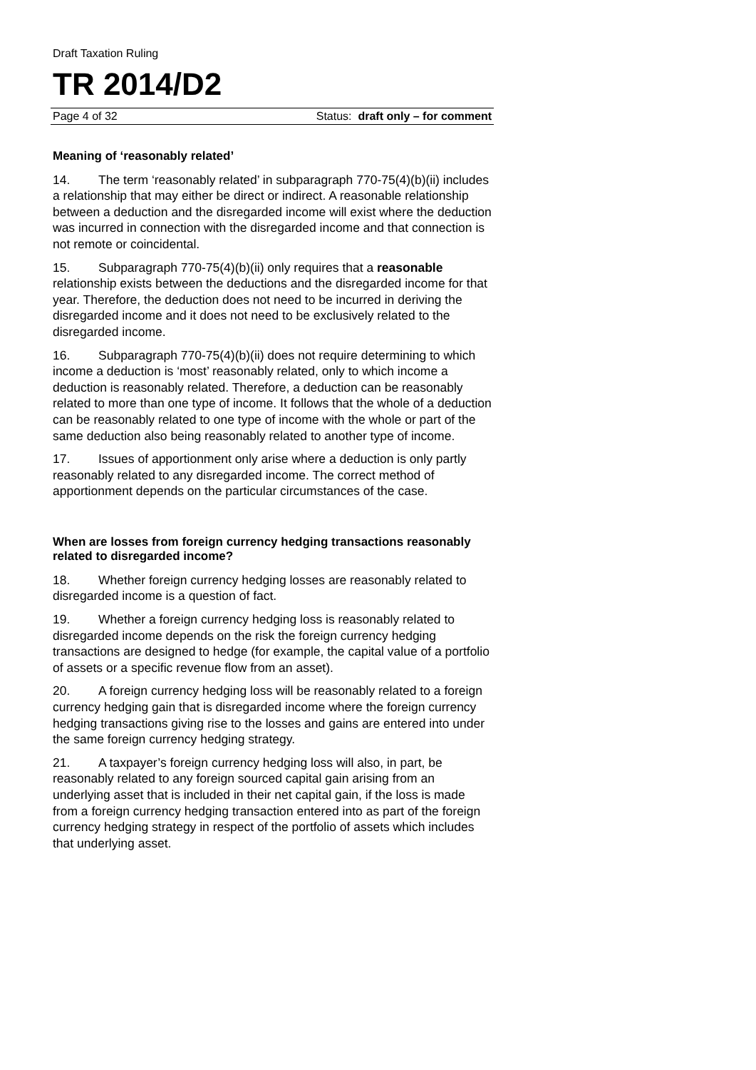Draft Taxation Ruling
TR 2014/D2
Page 4 of 32 Status: draft only – for comment
Meaning of ‘reasonably related’
14. The term ‘reasonably related’ in subparagraph 770-75(4)(b)(ii) includes a relationship that may either be direct or indirect. A reasonable relationship between a deduction and the disregarded income will exist where the deduction was incurred in connection with the disregarded income and that connection is not remote or coincidental.
15. Subparagraph 770-75(4)(b)(ii) only requires that a reasonable relationship exists between the deductions and the disregarded income for that year. Therefore, the deduction does not need to be incurred in deriving the disregarded income and it does not need to be exclusively related to the disregarded income.
16. Subparagraph 770-75(4)(b)(ii) does not require determining to which income a deduction is ‘most’ reasonably related, only to which income a deduction is reasonably related. Therefore, a deduction can be reasonably related to more than one type of income. It follows that the whole of a deduction can be reasonably related to one type of income with the whole or part of the same deduction also being reasonably related to another type of income.
17. Issues of apportionment only arise where a deduction is only partly reasonably related to any disregarded income. The correct method of apportionment depends on the particular circumstances of the case.
When are losses from foreign currency hedging transactions reasonably related to disregarded income?
18. Whether foreign currency hedging losses are reasonably related to disregarded income is a question of fact.
19. Whether a foreign currency hedging loss is reasonably related to disregarded income depends on the risk the foreign currency hedging transactions are designed to hedge (for example, the capital value of a portfolio of assets or a specific revenue flow from an asset).
20. A foreign currency hedging loss will be reasonably related to a foreign currency hedging gain that is disregarded income where the foreign currency hedging transactions giving rise to the losses and gains are entered into under the same foreign currency hedging strategy.
21. A taxpayer’s foreign currency hedging loss will also, in part, be reasonably related to any foreign sourced capital gain arising from an underlying asset that is included in their net capital gain, if the loss is made from a foreign currency hedging transaction entered into as part of the foreign currency hedging strategy in respect of the portfolio of assets which includes that underlying asset.